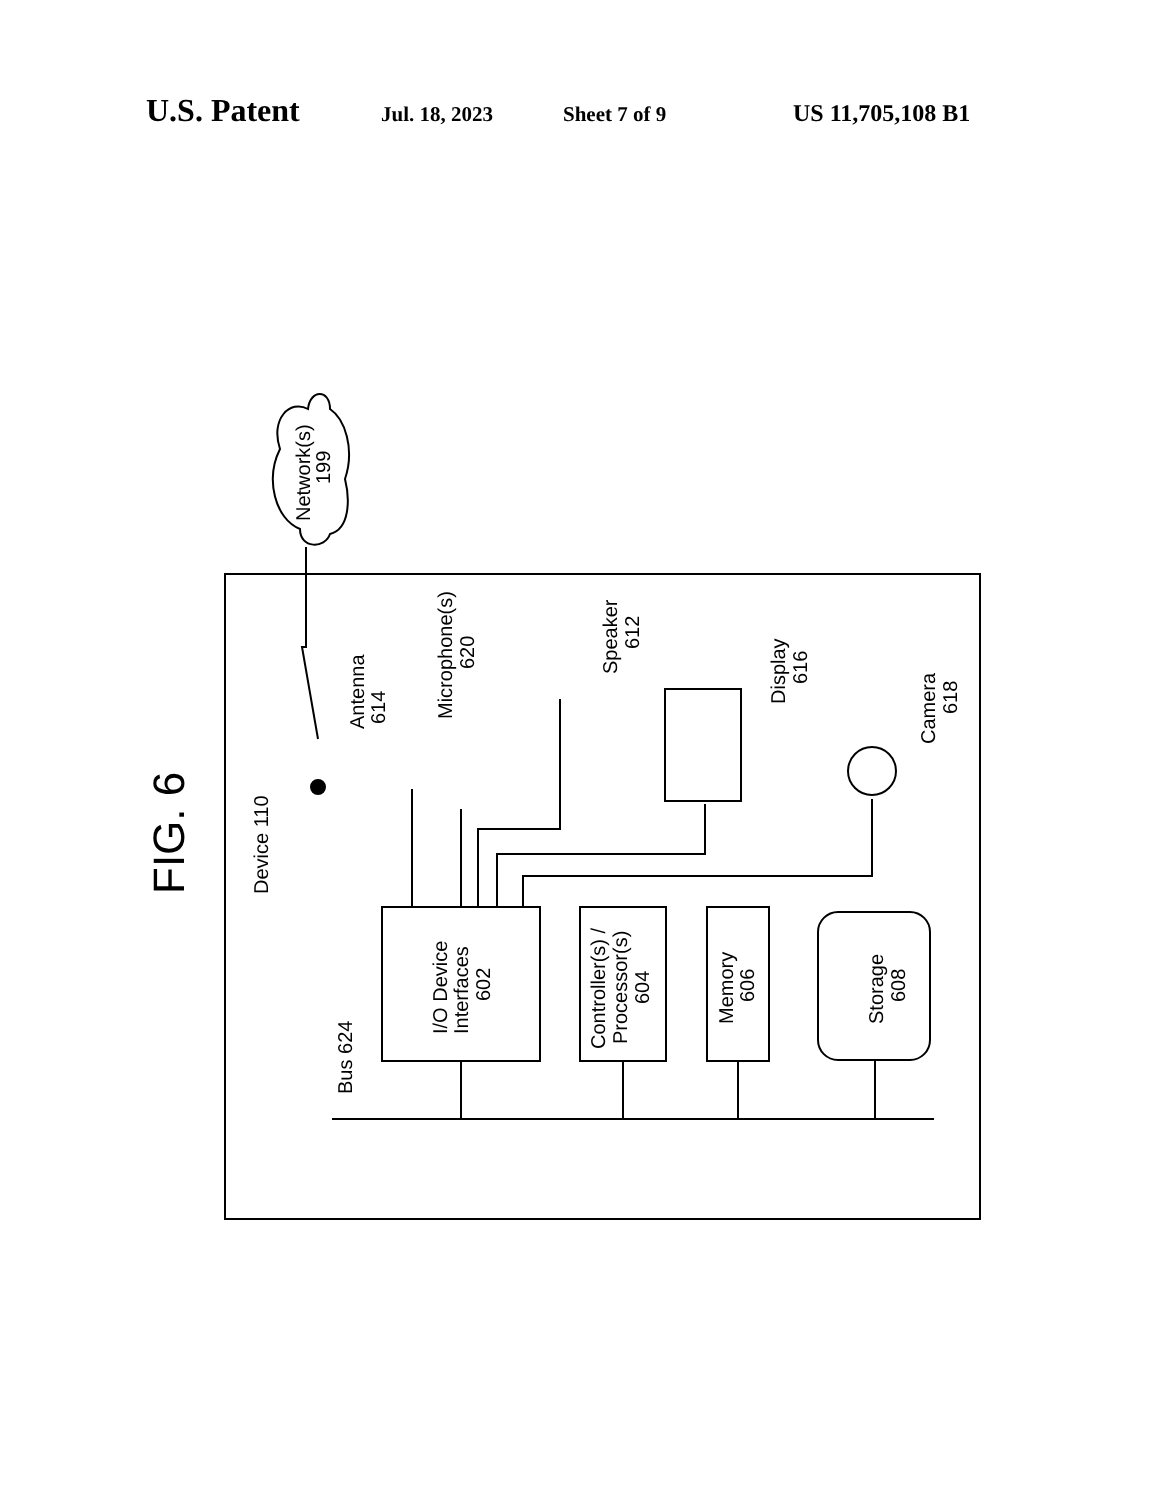U.S. Patent Jul. 18, 2023 Sheet 7 of 9 US 11,705,108 B1
Network(s)
199
Device 110
FIG. 6
Bus 624
I/O Device
Interfaces
602
Controller(s) /
Processor(s)
604
Memory
606
Storage
608
Antenna
614
Microphone(s)
620
Speaker
612
Display
616
Camera
618